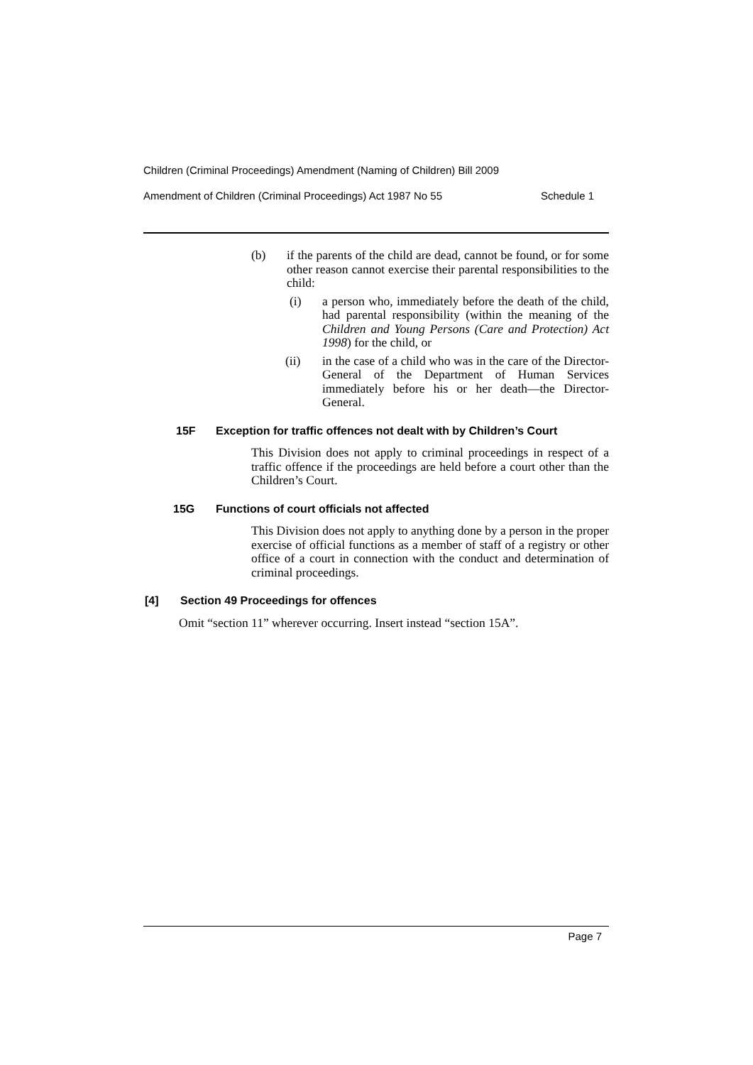Children (Criminal Proceedings) Amendment (Naming of Children) Bill 2009
Amendment of Children (Criminal Proceedings) Act 1987 No 55 Schedule 1
(b) if the parents of the child are dead, cannot be found, or for some other reason cannot exercise their parental responsibilities to the child:
(i) a person who, immediately before the death of the child, had parental responsibility (within the meaning of the Children and Young Persons (Care and Protection) Act 1998) for the child, or
(ii) in the case of a child who was in the care of the Director-General of the Department of Human Services immediately before his or her death—the Director-General.
15F Exception for traffic offences not dealt with by Children’s Court
This Division does not apply to criminal proceedings in respect of a traffic offence if the proceedings are held before a court other than the Children’s Court.
15G Functions of court officials not affected
This Division does not apply to anything done by a person in the proper exercise of official functions as a member of staff of a registry or other office of a court in connection with the conduct and determination of criminal proceedings.
[4] Section 49 Proceedings for offences
Omit “section 11” wherever occurring. Insert instead “section 15A”.
Page 7